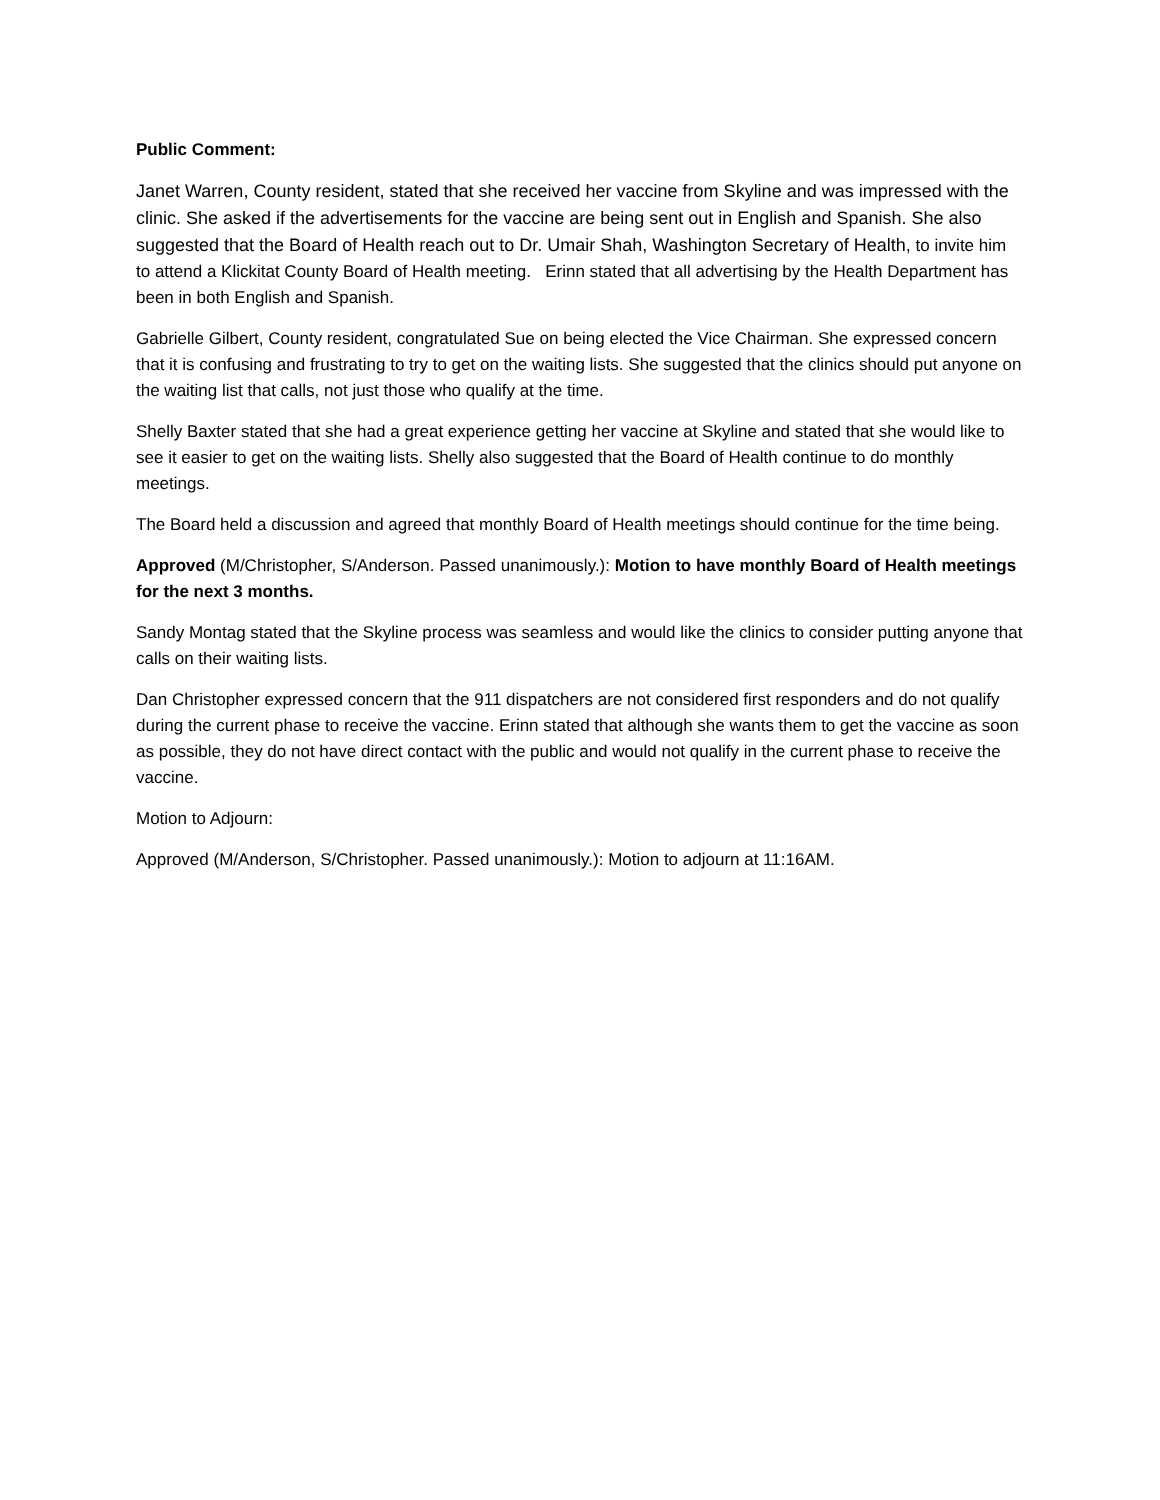Public Comment:
Janet Warren, County resident, stated that she received her vaccine from Skyline and was impressed with the clinic. She asked if the advertisements for the vaccine are being sent out in English and Spanish. She also suggested that the Board of Health reach out to Dr. Umair Shah, Washington Secretary of Health, to invite him to attend a Klickitat County Board of Health meeting. Erinn stated that all advertising by the Health Department has been in both English and Spanish.
Gabrielle Gilbert, County resident, congratulated Sue on being elected the Vice Chairman. She expressed concern that it is confusing and frustrating to try to get on the waiting lists. She suggested that the clinics should put anyone on the waiting list that calls, not just those who qualify at the time.
Shelly Baxter stated that she had a great experience getting her vaccine at Skyline and stated that she would like to see it easier to get on the waiting lists. Shelly also suggested that the Board of Health continue to do monthly meetings.
The Board held a discussion and agreed that monthly Board of Health meetings should continue for the time being.
Approved (M/Christopher, S/Anderson. Passed unanimously.): Motion to have monthly Board of Health meetings for the next 3 months.
Sandy Montag stated that the Skyline process was seamless and would like the clinics to consider putting anyone that calls on their waiting lists.
Dan Christopher expressed concern that the 911 dispatchers are not considered first responders and do not qualify during the current phase to receive the vaccine. Erinn stated that although she wants them to get the vaccine as soon as possible, they do not have direct contact with the public and would not qualify in the current phase to receive the vaccine.
Motion to Adjourn:
Approved (M/Anderson, S/Christopher. Passed unanimously.): Motion to adjourn at 11:16AM.